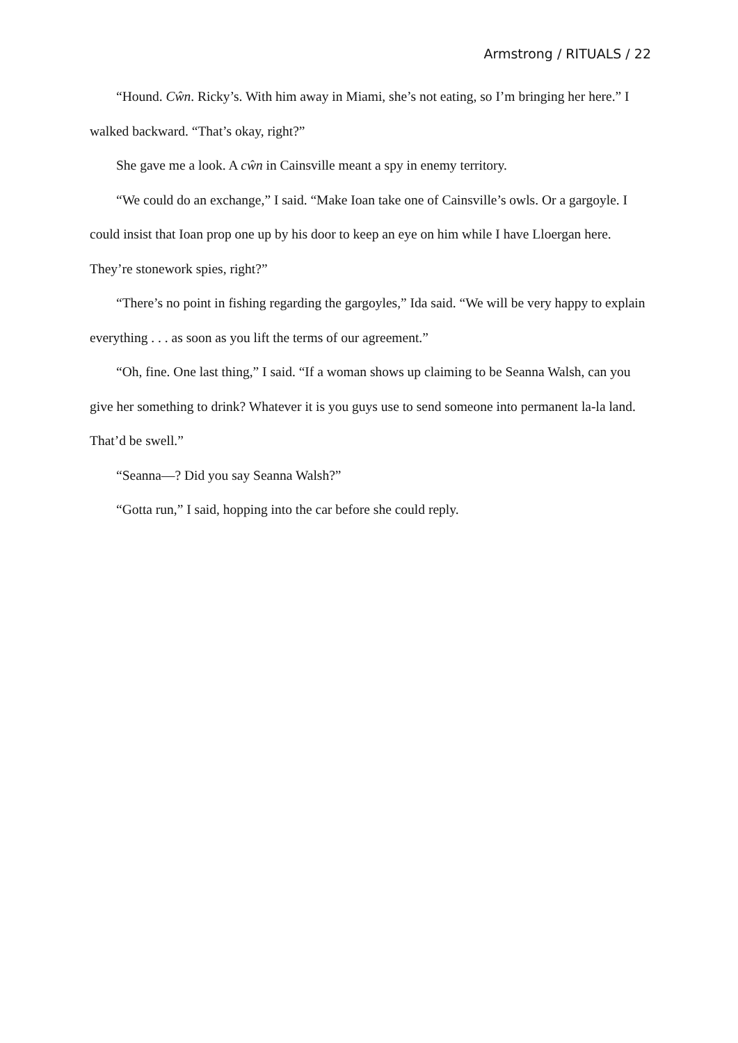Armstrong / RITUALS / 22
“Hound. Cŵn. Ricky’s. With him away in Miami, she’s not eating, so I’m bringing her here.” I walked backward. “That’s okay, right?”
She gave me a look. A cŵn in Cainsville meant a spy in enemy territory.
“We could do an exchange,” I said. “Make Ioan take one of Cainsville’s owls. Or a gargoyle. I could insist that Ioan prop one up by his door to keep an eye on him while I have Lloergan here. They’re stonework spies, right?”
“There’s no point in fishing regarding the gargoyles,” Ida said. “We will be very happy to explain everything . . . as soon as you lift the terms of our agreement.”
“Oh, fine. One last thing,” I said. “If a woman shows up claiming to be Seanna Walsh, can you give her something to drink? Whatever it is you guys use to send someone into permanent la-la land. That’d be swell.”
“Seanna—? Did you say Seanna Walsh?”
“Gotta run,” I said, hopping into the car before she could reply.